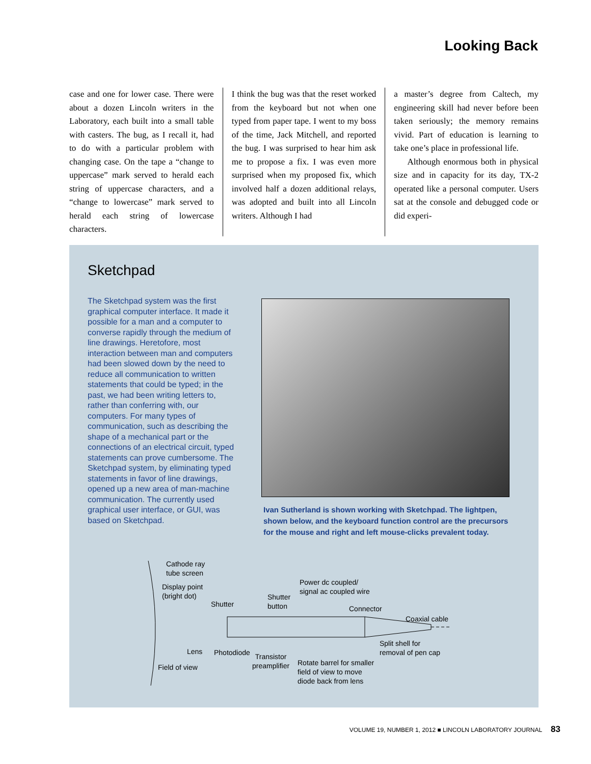Looking Back
case and one for lower case. There were about a dozen Lincoln writers in the Laboratory, each built into a small table with casters. The bug, as I recall it, had to do with a particular problem with changing case. On the tape a “change to uppercase” mark served to herald each string of uppercase characters, and a “change to lowercase” mark served to herald each string of lowercase characters.
I think the bug was that the reset worked from the keyboard but not when one typed from paper tape. I went to my boss of the time, Jack Mitchell, and reported the bug. I was surprised to hear him ask me to propose a fix. I was even more surprised when my proposed fix, which involved half a dozen additional relays, was adopted and built into all Lincoln writers. Although I had
a master’s degree from Caltech, my engineering skill had never before been taken seriously; the memory remains vivid. Part of education is learning to take one’s place in professional life.
Although enormous both in physical size and in capacity for its day, TX-2 operated like a personal computer. Users sat at the console and debugged code or did experi-
Sketchpad
The Sketchpad system was the first graphical computer interface. It made it possible for a man and a computer to converse rapidly through the medium of line drawings. Heretofore, most interaction between man and computers had been slowed down by the need to reduce all communication to written statements that could be typed; in the past, we had been writing letters to, rather than conferring with, our computers. For many types of communication, such as describing the shape of a mechanical part or the connections of an electrical circuit, typed statements can prove cumbersome. The Sketchpad system, by eliminating typed statements in favor of line drawings, opened up a new area of man-machine communication. The currently used graphical user interface, or GUI, was based on Sketchpad.
Ivan Sutherland is shown working with Sketchpad. The lightpen, shown below, and the keyboard function control are the precursors for the mouse and right and left mouse-clicks prevalent today.
Cathode ray
tube screen
Display point
(bright dot)
Shutter
Shutter
button
Power dc coupled/
signal ac coupled wire
Connector
Coaxial cable
Split shell for
removal of pen cap
Lens Photodiode
Transistor
preamplifier
Rotate barrel for smaller
field of view to move
diode back from lens
Field of view
VOLUME 19, NUMBER 1, 2012 ■ LINCOLN LABORATORY JOURNAL 83